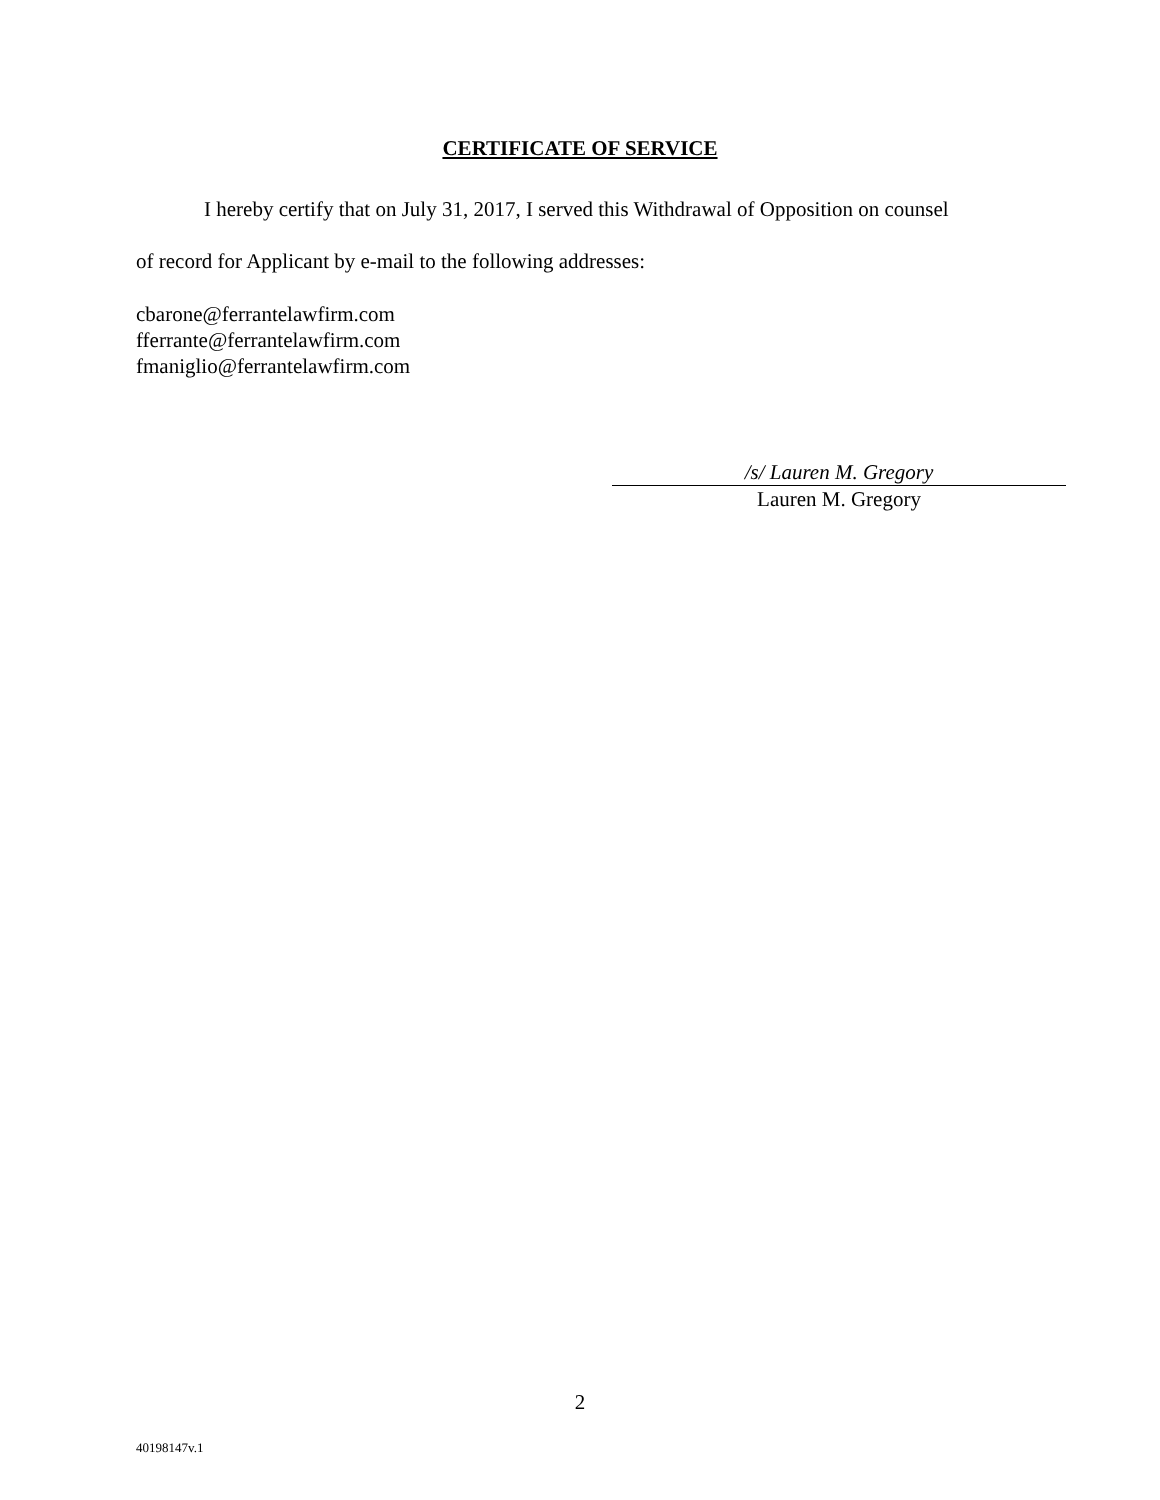CERTIFICATE OF SERVICE
I hereby certify that on July 31, 2017, I served this Withdrawal of Opposition on counsel
of record for Applicant by e-mail to the following addresses:
cbarone@ferrantelawfirm.com
fferrante@ferrantelawfirm.com
fmaniglio@ferrantelawfirm.com
/s/ Lauren M. Gregory
Lauren M. Gregory
2
40198147v.1